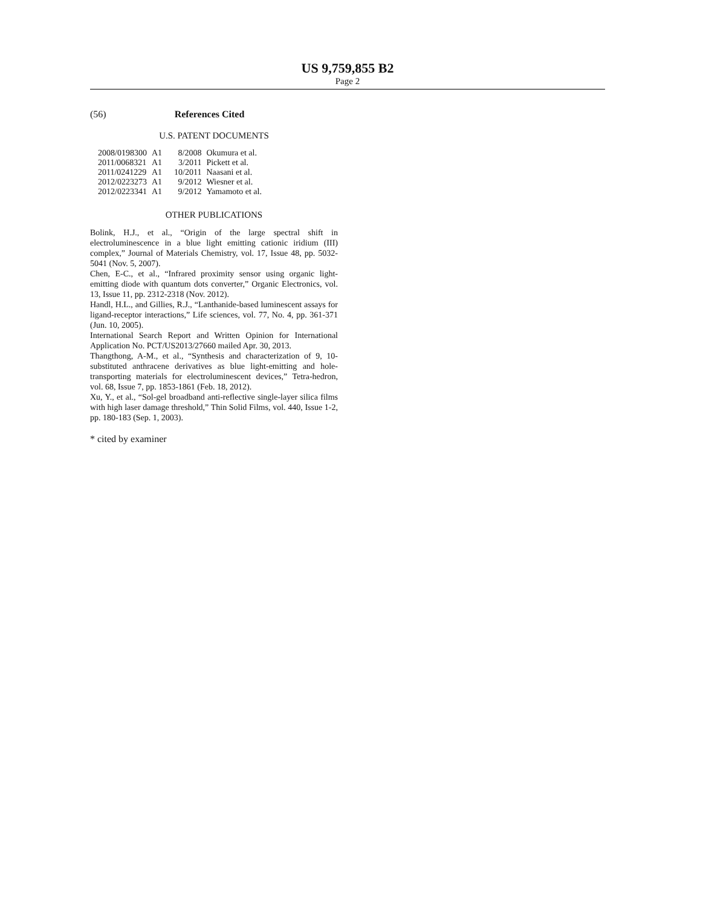US 9,759,855 B2
Page 2
(56) References Cited
U.S. PATENT DOCUMENTS
| 2008/0198300 | A1 | 8/2008 | Okumura et al. |
| 2011/0068321 | A1 | 3/2011 | Pickett et al. |
| 2011/0241229 | A1 | 10/2011 | Naasani et al. |
| 2012/0223273 | A1 | 9/2012 | Wiesner et al. |
| 2012/0223341 | A1 | 9/2012 | Yamamoto et al. |
OTHER PUBLICATIONS
Bolink, H.J., et al., “Origin of the large spectral shift in electroluminescence in a blue light emitting cationic iridium (III) complex,” Journal of Materials Chemistry, vol. 17, Issue 48, pp. 5032-5041 (Nov. 5, 2007).
Chen, E-C., et al., “Infrared proximity sensor using organic light-emitting diode with quantum dots converter,” Organic Electronics, vol. 13, Issue 11, pp. 2312-2318 (Nov. 2012).
Handl, H.L., and Gillies, R.J., “Lanthanide-based luminescent assays for ligand-receptor interactions,” Life sciences, vol. 77, No. 4, pp. 361-371 (Jun. 10, 2005).
International Search Report and Written Opinion for International Application No. PCT/US2013/27660 mailed Apr. 30, 2013.
Thangthong, A-M., et al., “Synthesis and characterization of 9, 10-substituted anthracene derivatives as blue light-emitting and hole-transporting materials for electroluminescent devices,” Tetra-hedron, vol. 68, Issue 7, pp. 1853-1861 (Feb. 18, 2012).
Xu, Y., et al., “Sol-gel broadband anti-reflective single-layer silica films with high laser damage threshold,” Thin Solid Films, vol. 440, Issue 1-2, pp. 180-183 (Sep. 1, 2003).
* cited by examiner